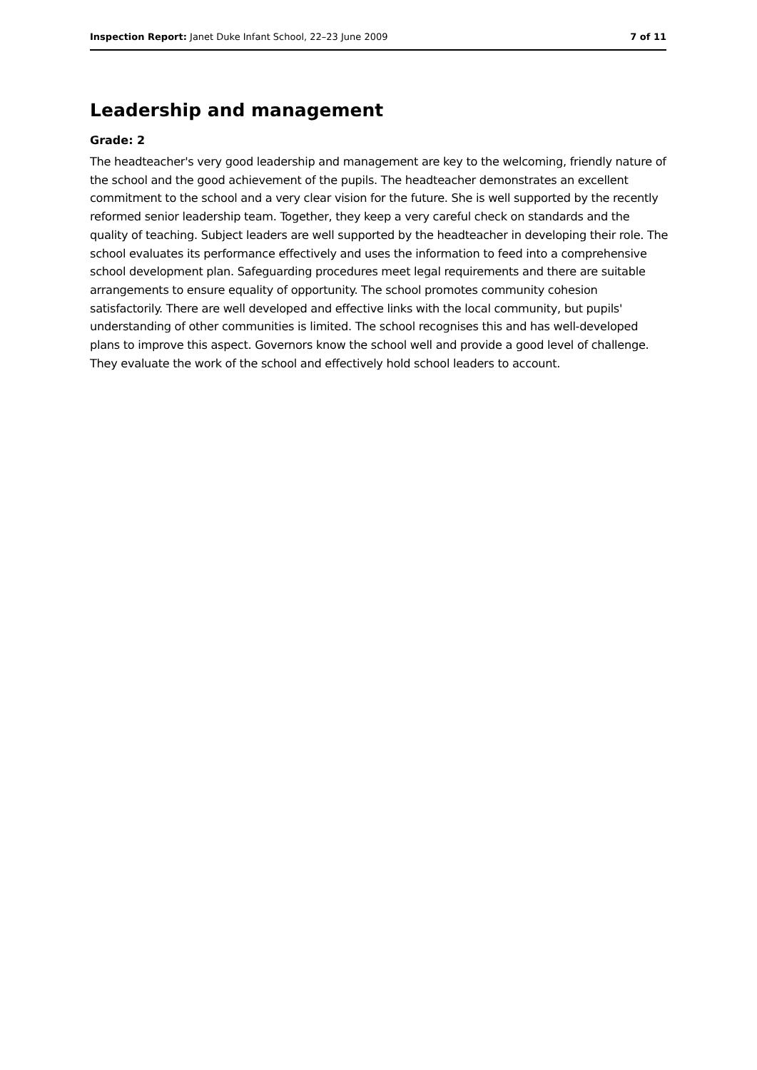Inspection Report: Janet Duke Infant School, 22–23 June 2009 7 of 11
Leadership and management
Grade: 2
The headteacher's very good leadership and management are key to the welcoming, friendly nature of the school and the good achievement of the pupils. The headteacher demonstrates an excellent commitment to the school and a very clear vision for the future. She is well supported by the recently reformed senior leadership team. Together, they keep a very careful check on standards and the quality of teaching. Subject leaders are well supported by the headteacher in developing their role. The school evaluates its performance effectively and uses the information to feed into a comprehensive school development plan. Safeguarding procedures meet legal requirements and there are suitable arrangements to ensure equality of opportunity. The school promotes community cohesion satisfactorily. There are well developed and effective links with the local community, but pupils' understanding of other communities is limited. The school recognises this and has well-developed plans to improve this aspect. Governors know the school well and provide a good level of challenge. They evaluate the work of the school and effectively hold school leaders to account.